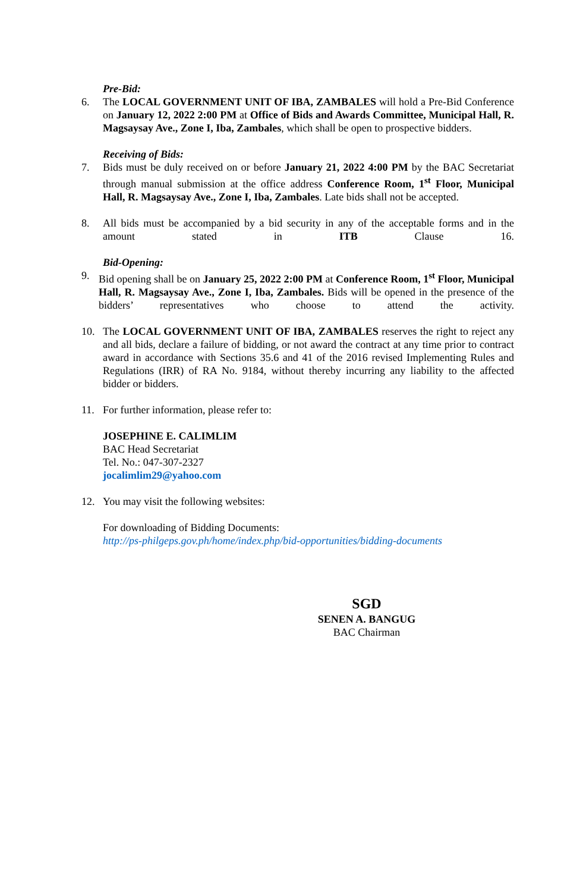Pre-Bid:
6. The LOCAL GOVERNMENT UNIT OF IBA, ZAMBALES will hold a Pre-Bid Conference on January 12, 2022 2:00 PM at Office of Bids and Awards Committee, Municipal Hall, R. Magsaysay Ave., Zone I, Iba, Zambales, which shall be open to prospective bidders.
Receiving of Bids:
7. Bids must be duly received on or before January 21, 2022 4:00 PM by the BAC Secretariat through manual submission at the office address Conference Room, 1<sup>st</sup> Floor, Municipal Hall, R. Magsaysay Ave., Zone I, Iba, Zambales. Late bids shall not be accepted.
8. All bids must be accompanied by a bid security in any of the acceptable forms and in the amount stated in ITB Clause 16.
Bid-Opening:
9. Bid opening shall be on January 25, 2022 2:00 PM at Conference Room, 1<sup>st</sup> Floor, Municipal Hall, R. Magsaysay Ave., Zone I, Iba, Zambales. Bids will be opened in the presence of the bidders’ representatives who choose to attend the activity.
10. The LOCAL GOVERNMENT UNIT OF IBA, ZAMBALES reserves the right to reject any and all bids, declare a failure of bidding, or not award the contract at any time prior to contract award in accordance with Sections 35.6 and 41 of the 2016 revised Implementing Rules and Regulations (IRR) of RA No. 9184, without thereby incurring any liability to the affected bidder or bidders.
11. For further information, please refer to:
JOSEPHINE E. CALIMLIM
BAC Head Secretariat
Tel. No.: 047-307-2327
jocalimlim29@yahoo.com
12. You may visit the following websites:
For downloading of Bidding Documents:
http://ps-philgeps.gov.ph/home/index.php/bid-opportunities/bidding-documents
SGD
SENEN A. BANGUG
BAC Chairman